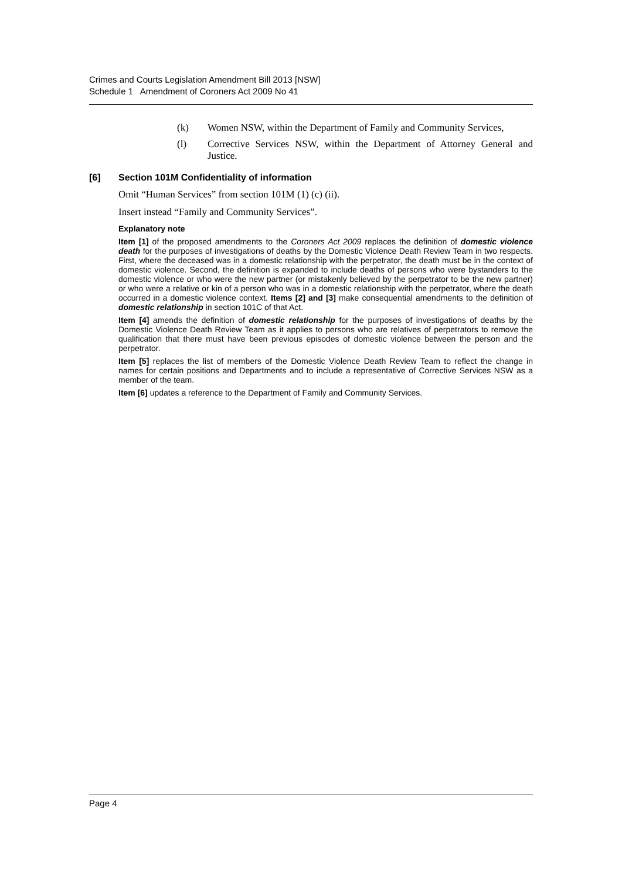Crimes and Courts Legislation Amendment Bill 2013 [NSW]
Schedule 1 Amendment of Coroners Act 2009 No 41
(k) Women NSW, within the Department of Family and Community Services,
(l) Corrective Services NSW, within the Department of Attorney General and Justice.
[6] Section 101M Confidentiality of information
Omit “Human Services” from section 101M (1) (c) (ii).
Insert instead “Family and Community Services”.
Explanatory note
Item [1] of the proposed amendments to the Coroners Act 2009 replaces the definition of domestic violence death for the purposes of investigations of deaths by the Domestic Violence Death Review Team in two respects. First, where the deceased was in a domestic relationship with the perpetrator, the death must be in the context of domestic violence. Second, the definition is expanded to include deaths of persons who were bystanders to the domestic violence or who were the new partner (or mistakenly believed by the perpetrator to be the new partner) or who were a relative or kin of a person who was in a domestic relationship with the perpetrator, where the death occurred in a domestic violence context. Items [2] and [3] make consequential amendments to the definition of domestic relationship in section 101C of that Act.
Item [4] amends the definition of domestic relationship for the purposes of investigations of deaths by the Domestic Violence Death Review Team as it applies to persons who are relatives of perpetrators to remove the qualification that there must have been previous episodes of domestic violence between the person and the perpetrator.
Item [5] replaces the list of members of the Domestic Violence Death Review Team to reflect the change in names for certain positions and Departments and to include a representative of Corrective Services NSW as a member of the team.
Item [6] updates a reference to the Department of Family and Community Services.
Page 4